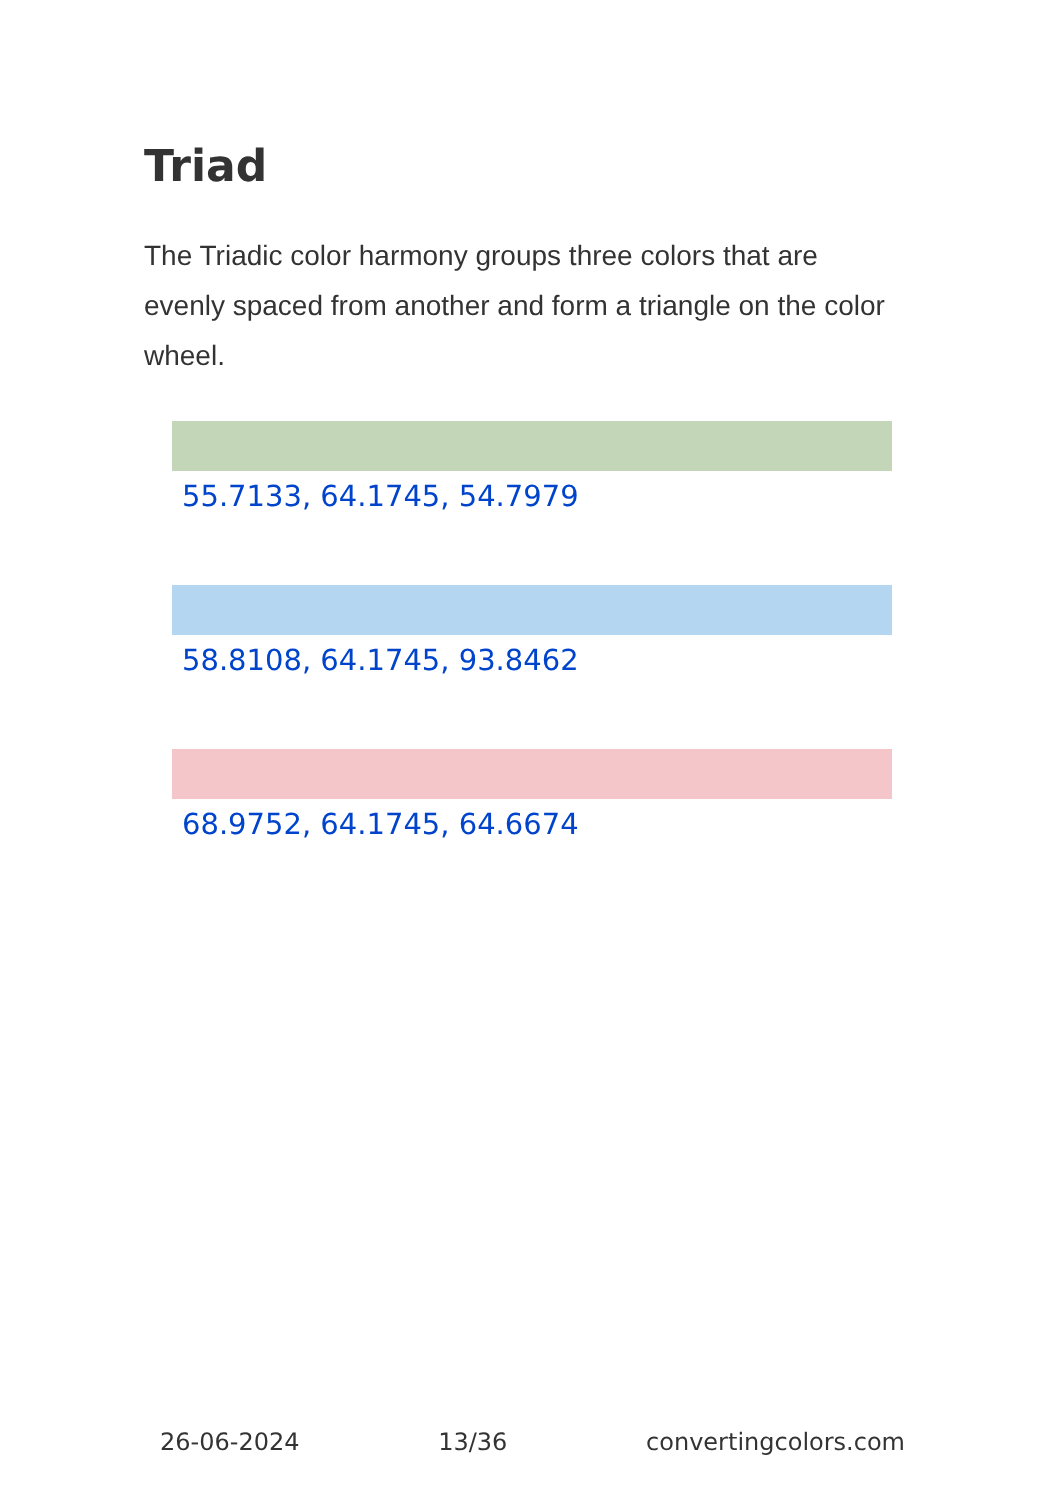Triad
The Triadic color harmony groups three colors that are evenly spaced from another and form a triangle on the color wheel.
55.7133, 64.1745, 54.7979
58.8108, 64.1745, 93.8462
68.9752, 64.1745, 64.6674
26-06-2024 13/36 convertingcolors.com